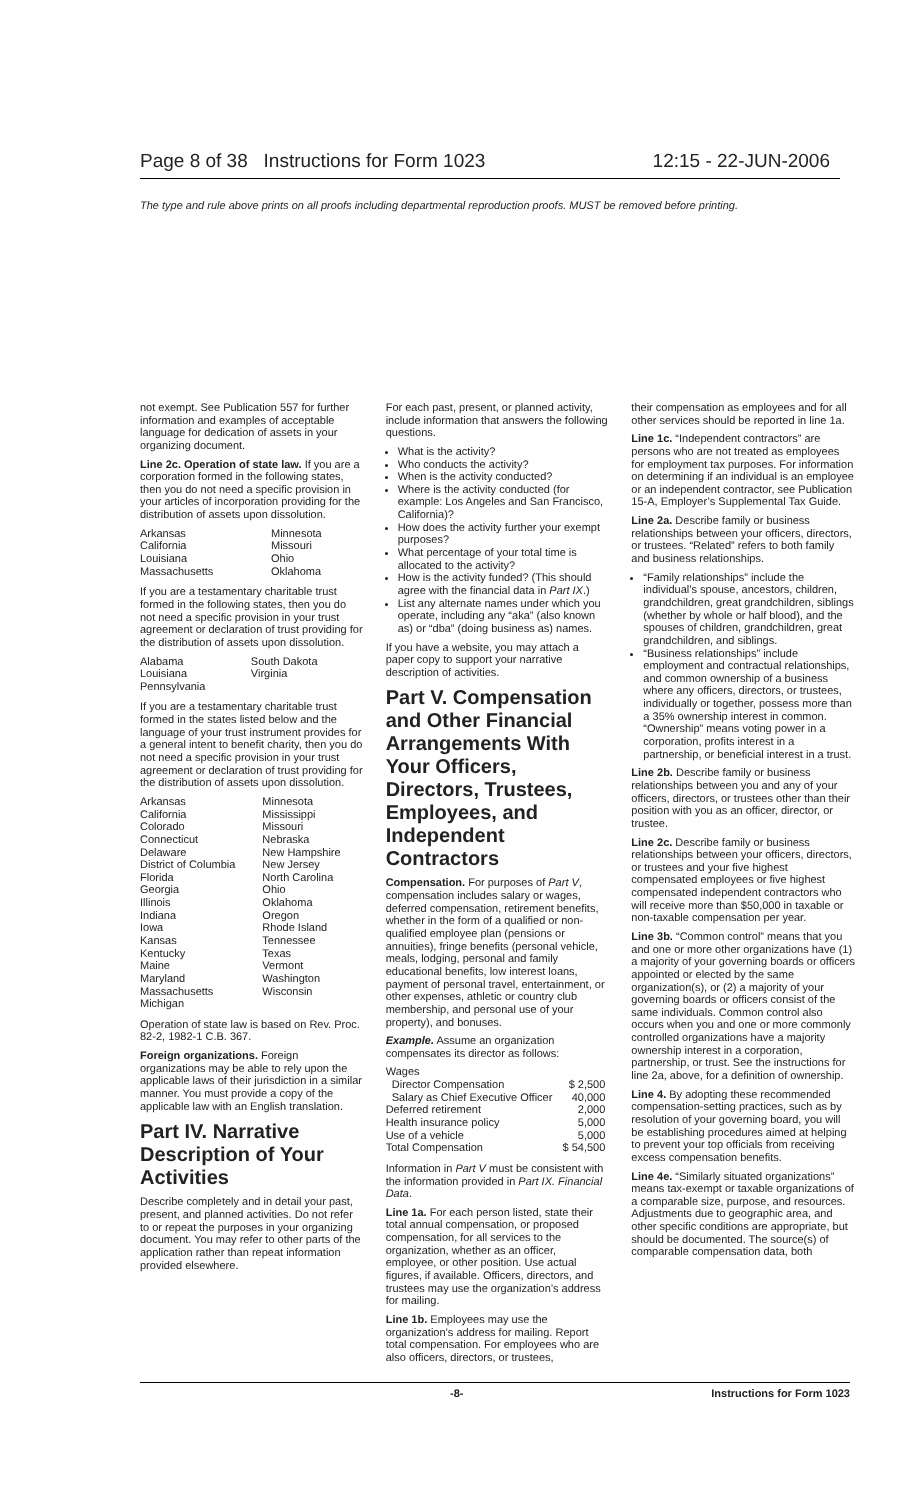Page 8 of 38 Instructions for Form 1023 12:15 - 22-JUN-2006
The type and rule above prints on all proofs including departmental reproduction proofs. MUST be removed before printing.
not exempt. See Publication 557 for further information and examples of acceptable language for dedication of assets in your organizing document.
Line 2c. Operation of state law. If you are a corporation formed in the following states, then you do not need a specific provision in your articles of incorporation providing for the distribution of assets upon dissolution.
| Arkansas | Minnesota |
| California | Missouri |
| Louisiana | Ohio |
| Massachusetts | Oklahoma |
If you are a testamentary charitable trust formed in the following states, then you do not need a specific provision in your trust agreement or declaration of trust providing for the distribution of assets upon dissolution.
| Alabama | South Dakota |
| Louisiana | Virginia |
| Pennsylvania | |
If you are a testamentary charitable trust formed in the states listed below and the language of your trust instrument provides for a general intent to benefit charity, then you do not need a specific provision in your trust agreement or declaration of trust providing for the distribution of assets upon dissolution.
| Arkansas | Minnesota |
| California | Mississippi |
| Colorado | Missouri |
| Connecticut | Nebraska |
| Delaware | New Hampshire |
| District of Columbia | New Jersey |
| Florida | North Carolina |
| Georgia | Ohio |
| Illinois | Oklahoma |
| Indiana | Oregon |
| Iowa | Rhode Island |
| Kansas | Tennessee |
| Kentucky | Texas |
| Maine | Vermont |
| Maryland | Washington |
| Massachusetts | Wisconsin |
| Michigan | |
Operation of state law is based on Rev. Proc. 82-2, 1982-1 C.B. 367.
Foreign organizations. Foreign organizations may be able to rely upon the applicable laws of their jurisdiction in a similar manner. You must provide a copy of the applicable law with an English translation.
Part IV. Narrative Description of Your Activities
Describe completely and in detail your past, present, and planned activities. Do not refer to or repeat the purposes in your organizing document. You may refer to other parts of the application rather than repeat information provided elsewhere.
For each past, present, or planned activity, include information that answers the following questions.
What is the activity?
Who conducts the activity?
When is the activity conducted?
Where is the activity conducted (for example: Los Angeles and San Francisco, California)?
How does the activity further your exempt purposes?
What percentage of your total time is allocated to the activity?
How is the activity funded? (This should agree with the financial data in Part IX.)
List any alternate names under which you operate, including any “aka” (also known as) or “dba” (doing business as) names.
If you have a website, you may attach a paper copy to support your narrative description of activities.
Part V. Compensation and Other Financial Arrangements With Your Officers, Directors, Trustees, Employees, and Independent Contractors
Compensation. For purposes of Part V, compensation includes salary or wages, deferred compensation, retirement benefits, whether in the form of a qualified or non-qualified employee plan (pensions or annuities), fringe benefits (personal vehicle, meals, lodging, personal and family educational benefits, low interest loans, payment of personal travel, entertainment, or other expenses, athletic or country club membership, and personal use of your property), and bonuses.
Example. Assume an organization compensates its director as follows:
| Wages | |
| Director Compensation | $ 2,500 |
| Salary as Chief Executive Officer | 40,000 |
| Deferred retirement | 2,000 |
| Health insurance policy | 5,000 |
| Use of a vehicle | 5,000 |
| Total Compensation | $ 54,500 |
Information in Part V must be consistent with the information provided in Part IX. Financial Data.
Line 1a. For each person listed, state their total annual compensation, or proposed compensation, for all services to the organization, whether as an officer, employee, or other position. Use actual figures, if available. Officers, directors, and trustees may use the organization’s address for mailing.
Line 1b. Employees may use the organization’s address for mailing. Report total compensation. For employees who are also officers, directors, or trustees,
their compensation as employees and for all other services should be reported in line 1a.
Line 1c. “Independent contractors” are persons who are not treated as employees for employment tax purposes. For information on determining if an individual is an employee or an independent contractor, see Publication 15-A, Employer’s Supplemental Tax Guide.
Line 2a. Describe family or business relationships between your officers, directors, or trustees. “Related” refers to both family and business relationships.
“Family relationships” include the individual’s spouse, ancestors, children, grandchildren, great grandchildren, siblings (whether by whole or half blood), and the spouses of children, grandchildren, great grandchildren, and siblings.
“Business relationships” include employment and contractual relationships, and common ownership of a business where any officers, directors, or trustees, individually or together, possess more than a 35% ownership interest in common. “Ownership” means voting power in a corporation, profits interest in a partnership, or beneficial interest in a trust.
Line 2b. Describe family or business relationships between you and any of your officers, directors, or trustees other than their position with you as an officer, director, or trustee.
Line 2c. Describe family or business relationships between your officers, directors, or trustees and your five highest compensated employees or five highest compensated independent contractors who will receive more than $50,000 in taxable or non-taxable compensation per year.
Line 3b. “Common control” means that you and one or more other organizations have (1) a majority of your governing boards or officers appointed or elected by the same organization(s), or (2) a majority of your governing boards or officers consist of the same individuals. Common control also occurs when you and one or more commonly controlled organizations have a majority ownership interest in a corporation, partnership, or trust. See the instructions for line 2a, above, for a definition of ownership.
Line 4. By adopting these recommended compensation-setting practices, such as by resolution of your governing board, you will be establishing procedures aimed at helping to prevent your top officials from receiving excess compensation benefits.
Line 4e. “Similarly situated organizations” means tax-exempt or taxable organizations of a comparable size, purpose, and resources. Adjustments due to geographic area, and other specific conditions are appropriate, but should be documented. The source(s) of comparable compensation data, both
-8- Instructions for Form 1023